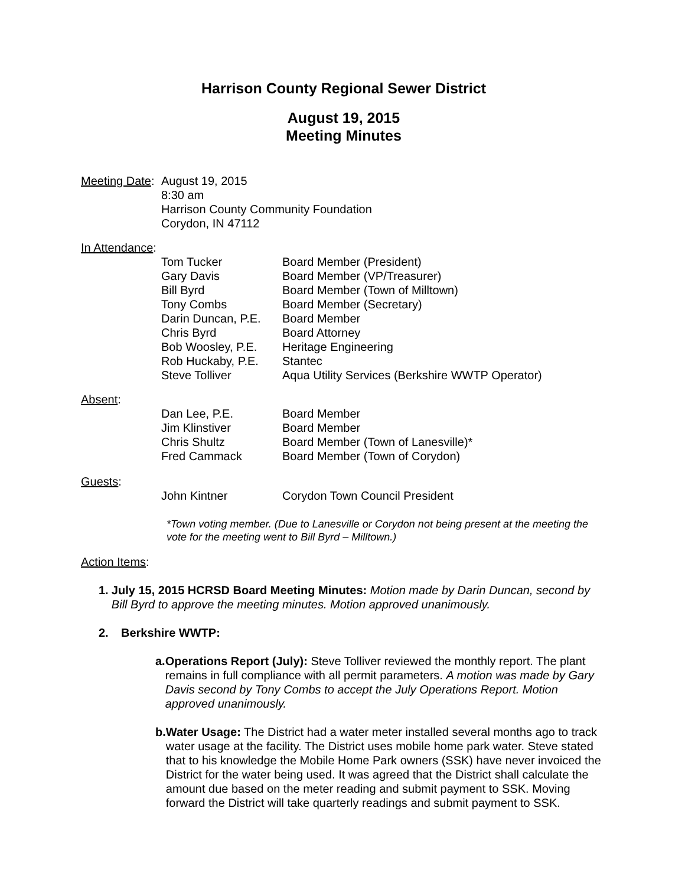Harrison County Regional Sewer District
August 19, 2015
Meeting Minutes
Meeting Date:
August 19, 2015
8:30 am
Harrison County Community Foundation
Corydon, IN 47112
In Attendance:
| Tom Tucker | Board Member (President) |
| Gary Davis | Board Member (VP/Treasurer) |
| Bill Byrd | Board Member (Town of Milltown) |
| Tony Combs | Board Member (Secretary) |
| Darin Duncan, P.E. | Board Member |
| Chris Byrd | Board Attorney |
| Bob Woosley, P.E. | Heritage Engineering |
| Rob Huckaby, P.E. | Stantec |
| Steve Tolliver | Aqua Utility Services (Berkshire WWTP Operator) |
Absent:
| Dan Lee, P.E. | Board Member |
| Jim Klinstiver | Board Member |
| Chris Shultz | Board Member (Town of Lanesville)* |
| Fred Cammack | Board Member (Town of Corydon) |
Guests:
| John Kintner | Corydon Town Council President |
*Town voting member. (Due to Lanesville or Corydon not being present at the meeting the vote for the meeting went to Bill Byrd – Milltown.)
Action Items:
1. July 15, 2015 HCRSD Board Meeting Minutes: Motion made by Darin Duncan, second by Bill Byrd to approve the meeting minutes. Motion approved unanimously.
2. Berkshire WWTP:
a. Operations Report (July): Steve Tolliver reviewed the monthly report. The plant remains in full compliance with all permit parameters. A motion was made by Gary Davis second by Tony Combs to accept the July Operations Report. Motion approved unanimously.
b. Water Usage: The District had a water meter installed several months ago to track water usage at the facility. The District uses mobile home park water. Steve stated that to his knowledge the Mobile Home Park owners (SSK) have never invoiced the District for the water being used. It was agreed that the District shall calculate the amount due based on the meter reading and submit payment to SSK. Moving forward the District will take quarterly readings and submit payment to SSK.